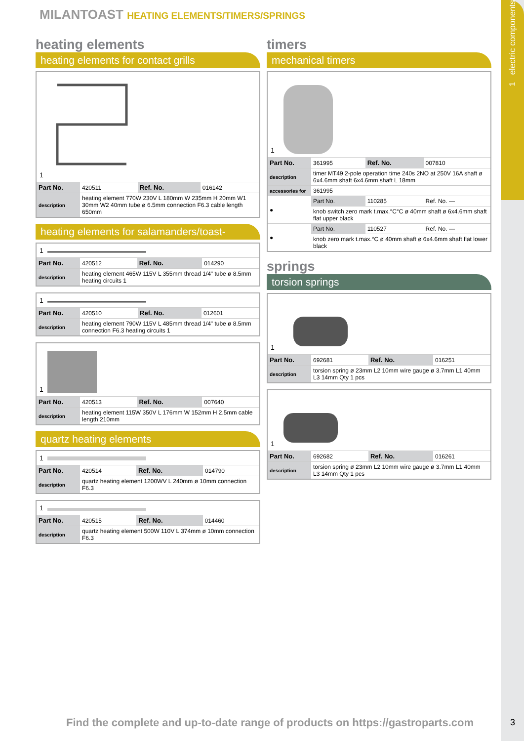1 electric components
MILANTOAST HEATING ELEMENTS/TIMERS/SPRINGS
heating elements
heating elements for contact grills
1
| Part No. | 420511 | Ref. No. | 016142 |
| description | heating element 770W 230V L 180mm W 235mm H 20mm W1 30mm W2 40mm tube ø 6.5mm connection F6.3 cable length 650mm | | |
heating elements for salamanders/toast-
1
| Part No. | 420512 | Ref. No. | 014290 |
| description | heating element 465W 115V L 355mm thread 1/4" tube ø 8.5mm heating circuits 1 | | |
1
| Part No. | 420510 | Ref. No. | 012601 |
| description | heating element 790W 115V L 485mm thread 1/4" tube ø 8.5mm connection F6.3 heating circuits 1 | | |
1
| Part No. | 420513 | Ref. No. | 007640 |
| description | heating element 115W 350V L 176mm W 152mm H 2.5mm cable length 210mm | | |
quartz heating elements
1
| Part No. | 420514 | Ref. No. | 014790 |
| description | quartz heating element 1200WV L 240mm ø 10mm connection F6.3 | | |
1
| Part No. | 420515 | Ref. No. | 014460 |
| description | quartz heating element 500W 110V L 374mm ø 10mm connection F6.3 | | |
timers
mechanical timers
1
| Part No. | 361995 | Ref. No. | 007810 |
| description | timer MT49 2-pole operation time 240s 2NO at 250V 16A shaft ø 6x4.6mm shaft 6x4.6mm shaft L 18mm | | |
| accessories for | 361995 | | |
| ● | Part No. | 110285 | Ref. No. — |
| | knob switch zero mark t.max.°C°C ø 40mm shaft ø 6x4.6mm shaft flat upper black | | |
| ● | Part No. | 110527 | Ref. No. — |
| | knob zero mark t.max.°C ø 40mm shaft ø 6x4.6mm shaft flat lower black | | |
springs
torsion springs
1
| Part No. | 692681 | Ref. No. | 016251 |
| description | torsion spring ø 23mm L2 10mm wire gauge ø 3.7mm L1 40mm L3 14mm Qty 1 pcs | | |
1
| Part No. | 692682 | Ref. No. | 016261 |
| description | torsion spring ø 23mm L2 10mm wire gauge ø 3.7mm L1 40mm L3 14mm Qty 1 pcs | | |
Find the complete and up-to-date range of products on https://gastroparts.com
3